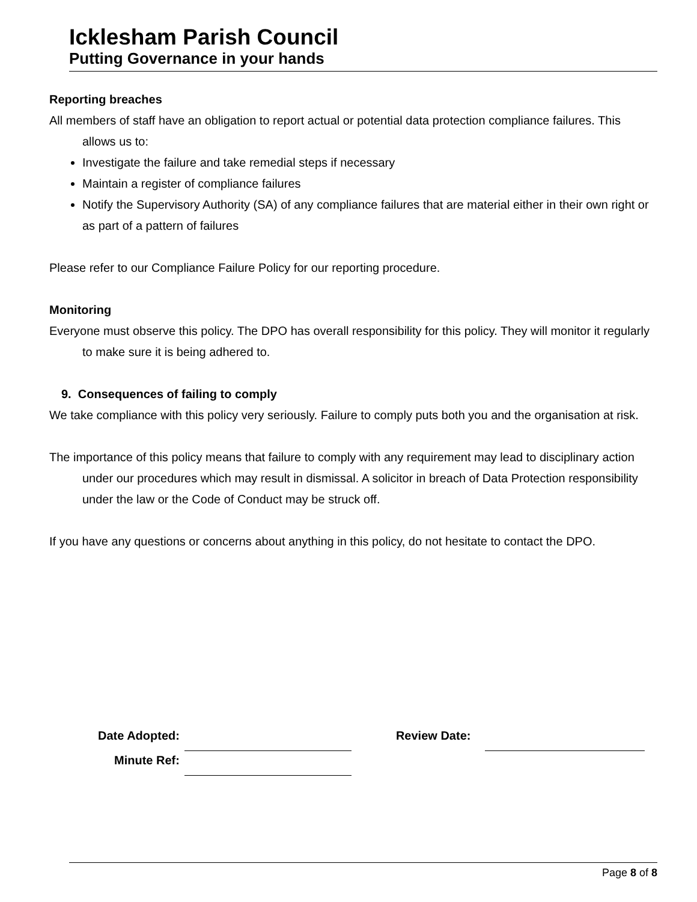Icklesham Parish Council
Putting Governance in your hands
Reporting breaches
All members of staff have an obligation to report actual or potential data protection compliance failures. This allows us to:
Investigate the failure and take remedial steps if necessary
Maintain a register of compliance failures
Notify the Supervisory Authority (SA) of any compliance failures that are material either in their own right or as part of a pattern of failures
Please refer to our Compliance Failure Policy for our reporting procedure.
Monitoring
Everyone must observe this policy. The DPO has overall responsibility for this policy. They will monitor it regularly to make sure it is being adhered to.
9. Consequences of failing to comply
We take compliance with this policy very seriously. Failure to comply puts both you and the organisation at risk.
The importance of this policy means that failure to comply with any requirement may lead to disciplinary action under our procedures which may result in dismissal. A solicitor in breach of Data Protection responsibility under the law or the Code of Conduct may be struck off.
If you have any questions or concerns about anything in this policy, do not hesitate to contact the DPO.
| Date Adopted: | | | Review Date: | | |
| Minute Ref: | | | | | |
Page 8 of 8